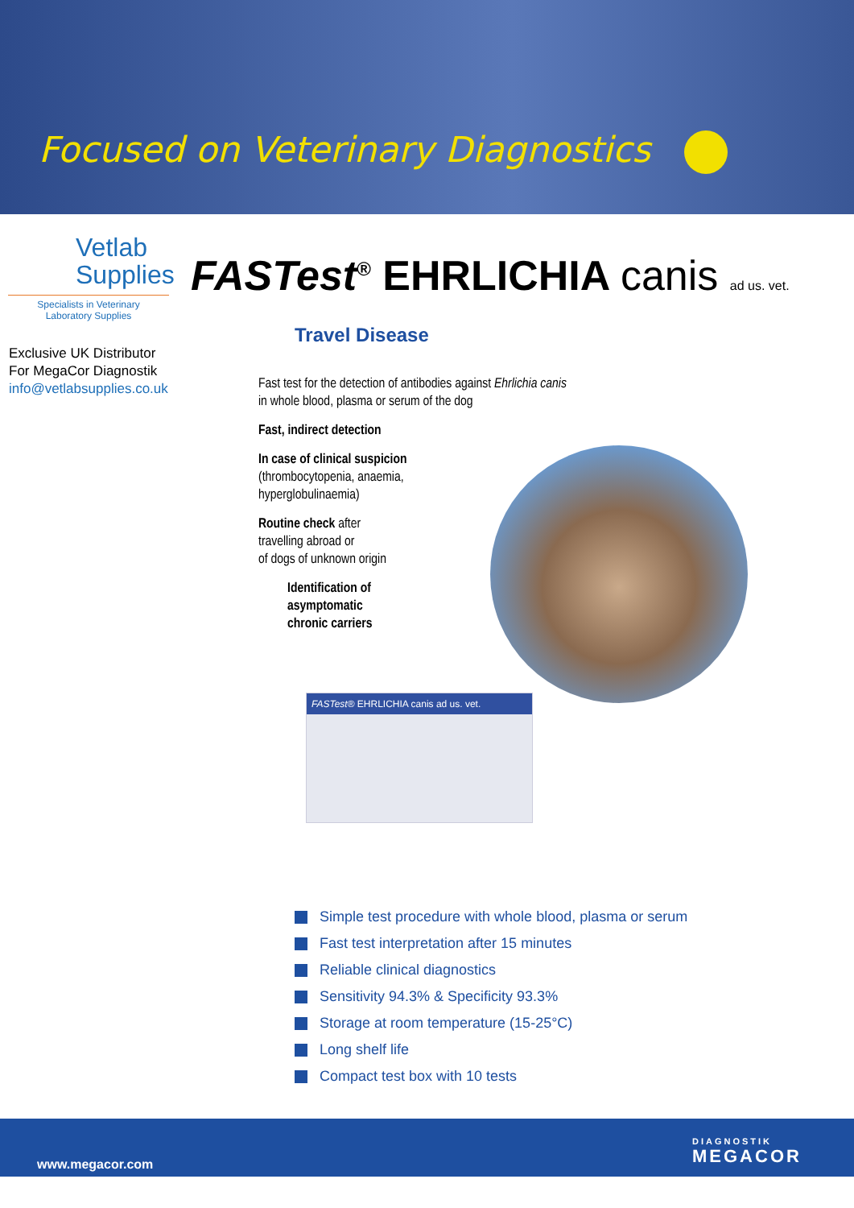Focused on Veterinary Diagnostics
Vetlab
Supplies
Specialists in Veterinary
Laboratory Supplies
Exclusive UK Distributor
For MegaCor Diagnostik
info@vetlabsupplies.co.uk
FASTest<sup>®</sup> EHRLICHIA canis ad us. vet.
Travel Disease
Fast test for the detection of antibodies against Ehrlichia canis
in whole blood, plasma or serum of the dog
Fast, indirect detection
In case of clinical suspicion
(thrombocytopenia, anaemia,
hyperglobulinaemia)
Routine check after
travelling abroad or
of dogs of unknown origin
Identification of
asymptomatic
chronic carriers
FASTest® EHRLICHIA canis ad us. vet.
Simple test procedure with whole blood, plasma or serum
Fast test interpretation after 15 minutes
Reliable clinical diagnostics
Sensitivity 94.3% & Specificity 93.3%
Storage at room temperature (15-25°C)
Long shelf life
Compact test box with 10 tests
www.megacor.com
DIAGNOSTIK
MEGACOR